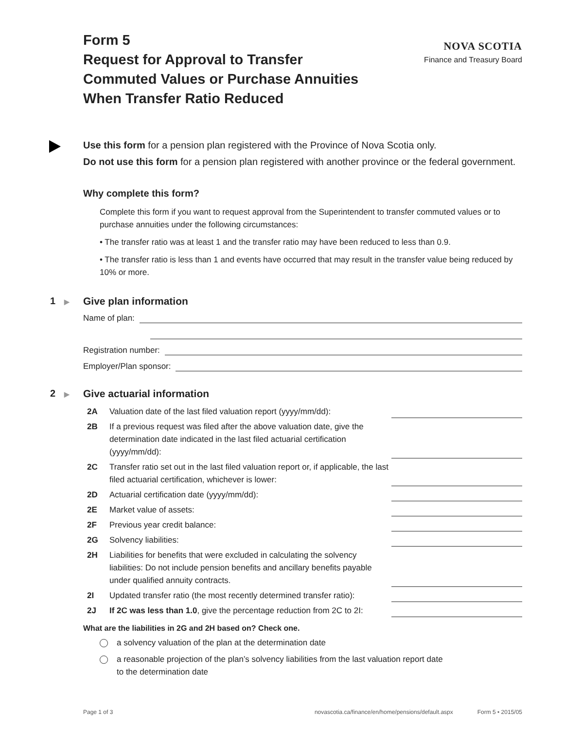Form 5
Request for Approval to Transfer
Commuted Values or Purchase Annuities
When Transfer Ratio Reduced
NOVA SCOTIA
Finance and Treasury Board
Use this form for a pension plan registered with the Province of Nova Scotia only.
Do not use this form for a pension plan registered with another province or the federal government.
Why complete this form?
Complete this form if you want to request approval from the Superintendent to transfer commuted values or to purchase annuities under the following circumstances:
• The transfer ratio was at least 1 and the transfer ratio may have been reduced to less than 0.9.
• The transfer ratio is less than 1 and events have occurred that may result in the transfer value being reduced by 10% or more.
1 ▶
Give plan information
Name of plan:
Registration number:
Employer/Plan sponsor:
2 ▶
Give actuarial information
2A Valuation date of the last filed valuation report (yyyy/mm/dd):
2B If a previous request was filed after the above valuation date, give the determination date indicated in the last filed actuarial certification (yyyy/mm/dd):
2C Transfer ratio set out in the last filed valuation report or, if applicable, the last filed actuarial certification, whichever is lower:
2D Actuarial certification date (yyyy/mm/dd):
2E Market value of assets:
2F Previous year credit balance:
2G Solvency liabilities:
2H Liabilities for benefits that were excluded in calculating the solvency liabilities: Do not include pension benefits and ancillary benefits payable under qualified annuity contracts.
2I Updated transfer ratio (the most recently determined transfer ratio):
2J If 2C was less than 1.0, give the percentage reduction from 2C to 2I:
What are the liabilities in 2G and 2H based on? Check one.
a solvency valuation of the plan at the determination date
a reasonable projection of the plan’s solvency liabilities from the last valuation report date
to the determination date
Page 1 of 3 novascotia.ca/finance/en/home/pensions/default.aspx Form 5 • 2015/05